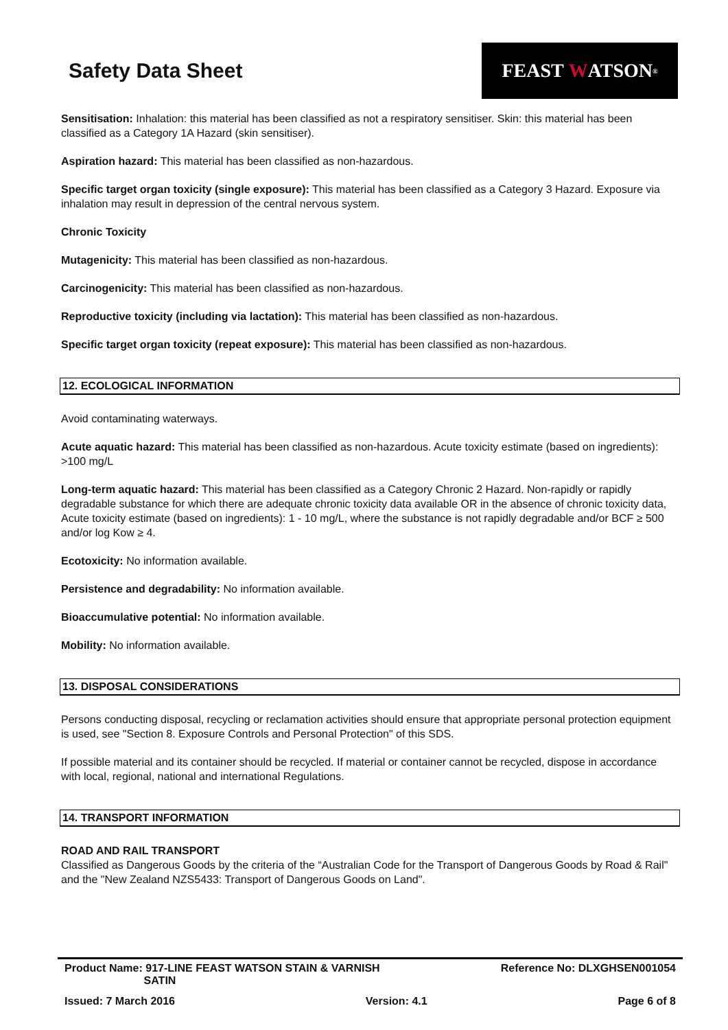Safety Data Sheet
FEAST W ATSON<sup>®</sup>
Sensitisation: Inhalation: this material has been classified as not a respiratory sensitiser. Skin: this material has been classified as a Category 1A Hazard (skin sensitiser).
Aspiration hazard: This material has been classified as non-hazardous.
Specific target organ toxicity (single exposure): This material has been classified as a Category 3 Hazard. Exposure via inhalation may result in depression of the central nervous system.
Chronic Toxicity
Mutagenicity: This material has been classified as non-hazardous.
Carcinogenicity: This material has been classified as non-hazardous.
Reproductive toxicity (including via lactation): This material has been classified as non-hazardous.
Specific target organ toxicity (repeat exposure): This material has been classified as non-hazardous.
12. ECOLOGICAL INFORMATION
Avoid contaminating waterways.
Acute aquatic hazard: This material has been classified as non-hazardous. Acute toxicity estimate (based on ingredients): >100 mg/L
Long-term aquatic hazard: This material has been classified as a Category Chronic 2 Hazard. Non-rapidly or rapidly degradable substance for which there are adequate chronic toxicity data available OR in the absence of chronic toxicity data, Acute toxicity estimate (based on ingredients): 1 - 10 mg/L, where the substance is not rapidly degradable and/or BCF ≥ 500 and/or log Kow ≥ 4.
Ecotoxicity: No information available.
Persistence and degradability: No information available.
Bioaccumulative potential: No information available.
Mobility: No information available.
13. DISPOSAL CONSIDERATIONS
Persons conducting disposal, recycling or reclamation activities should ensure that appropriate personal protection equipment is used, see "Section 8. Exposure Controls and Personal Protection" of this SDS.
If possible material and its container should be recycled. If material or container cannot be recycled, dispose in accordance with local, regional, national and international Regulations.
14. TRANSPORT INFORMATION
ROAD AND RAIL TRANSPORT
Classified as Dangerous Goods by the criteria of the “Australian Code for the Transport of Dangerous Goods by Road & Rail" and the "New Zealand NZS5433: Transport of Dangerous Goods on Land".
Product Name: 917-LINE FEAST WATSON STAIN & VARNISH
SATIN Reference No: DLXGHSEN001054
Issued: 7 March 2016 Version: 4.1 Page 6 of 8